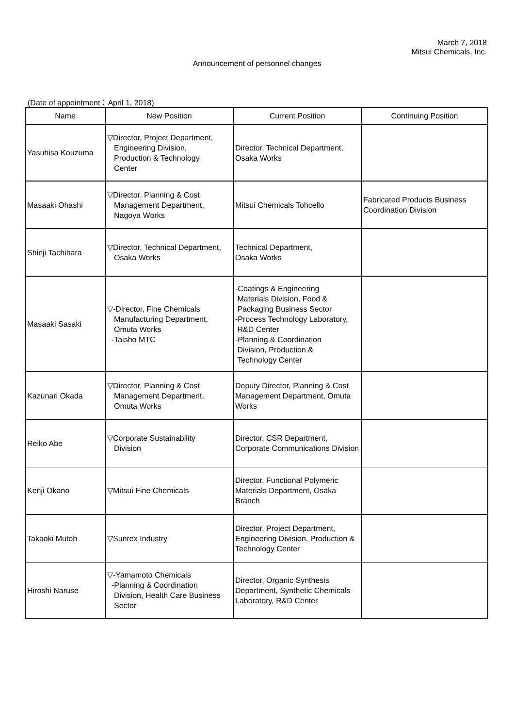March 7, 2018
Mitsui Chemicals, Inc.
Announcement of personnel changes
(Date of appointment：April 1, 2018)
| Name | New Position | Current Position | Continuing Position |
| --- | --- | --- | --- |
| Yasuhisa Kouzuma | ▽Director, Project Department, Engineering Division, Production & Technology Center | Director, Technical Department, Osaka Works | |
| Masaaki Ohashi | ▽Director, Planning & Cost Management Department, Nagoya Works | Mitsui Chemicals Tohcello | Fabricated Products Business Coordination Division |
| Shinji Tachihara | ▽Director, Technical Department, Osaka Works | Technical Department, Osaka Works | |
| Masaaki Sasaki | ▽-Director, Fine Chemicals Manufacturing Department, Omuta Works -Taisho MTC | -Coatings & Engineering Materials Division, Food & Packaging Business Sector -Process Technology Laboratory, R&D Center -Planning & Coordination Division, Production & Technology Center | |
| Kazunari Okada | ▽Director, Planning & Cost Management Department, Omuta Works | Deputy Director, Planning & Cost Management Department, Omuta Works | |
| Reiko Abe | ▽Corporate Sustainability Division | Director, CSR Department, Corporate Communications Division | |
| Kenji Okano | ▽Mitsui Fine Chemicals | Director, Functional Polymeric Materials Department, Osaka Branch | |
| Takaoki Mutoh | ▽Sunrex Industry | Director, Project Department, Engineering Division, Production & Technology Center | |
| Hiroshi Naruse | ▽-Yamamoto Chemicals -Planning & Coordination Division, Health Care Business Sector | Director, Organic Synthesis Department, Synthetic Chemicals Laboratory, R&D Center | |